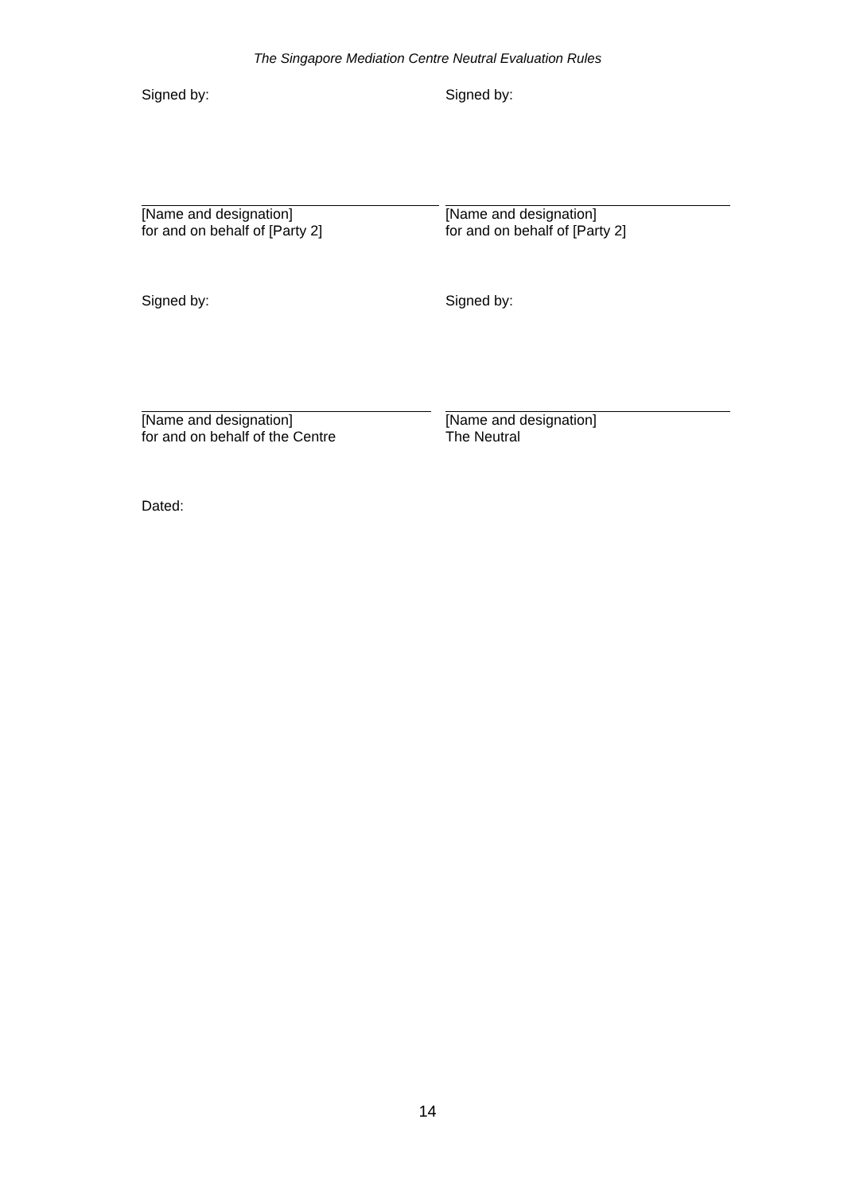The Singapore Mediation Centre Neutral Evaluation Rules
Signed by: Signed by:
[Name and designation]
for and on behalf of [Party 2]
[Name and designation]
for and on behalf of [Party 2]
Signed by: Signed by:
[Name and designation]
for and on behalf of the Centre
[Name and designation]
The Neutral
Dated:
14